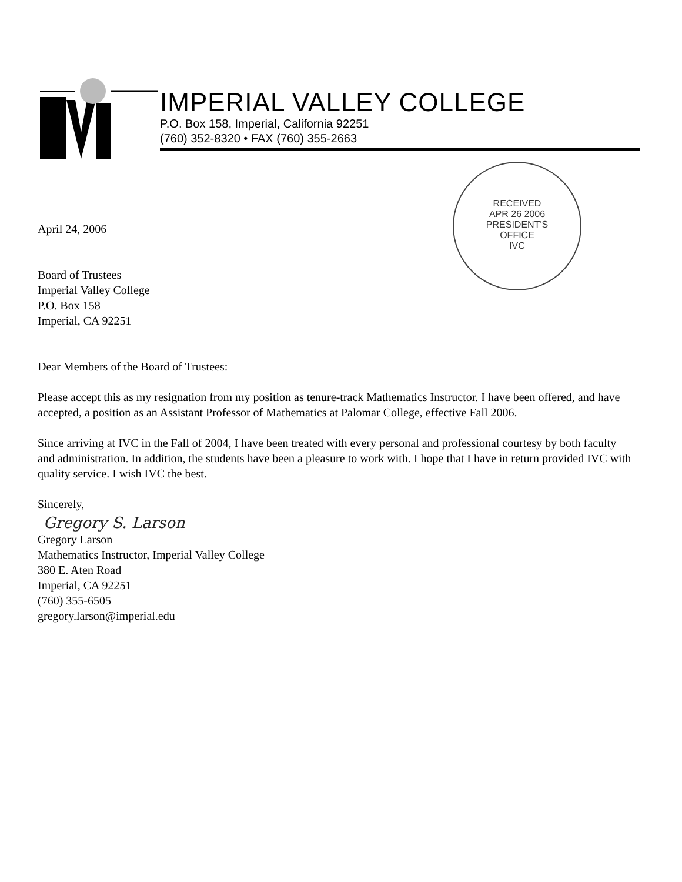IMPERIAL VALLEY COLLEGE
P.O. Box 158, Imperial, California 92251
(760) 352-8320 • FAX (760) 355-2663
RECEIVED
APR 26 2006
PRESIDENT'S
OFFICE
IVC
April 24, 2006
Board of Trustees
Imperial Valley College
P.O. Box 158
Imperial, CA 92251
Dear Members of the Board of Trustees:
Please accept this as my resignation from my position as tenure-track Mathematics Instructor. I have been offered, and have accepted, a position as an Assistant Professor of Mathematics at Palomar College, effective Fall 2006.
Since arriving at IVC in the Fall of 2004, I have been treated with every personal and professional courtesy by both faculty and administration. In addition, the students have been a pleasure to work with. I hope that I have in return provided IVC with quality service. I wish IVC the best.
Sincerely,
Gregory S. Larson
Gregory Larson
Mathematics Instructor, Imperial Valley College
380 E. Aten Road
Imperial, CA 92251
(760) 355-6505
gregory.larson@imperial.edu